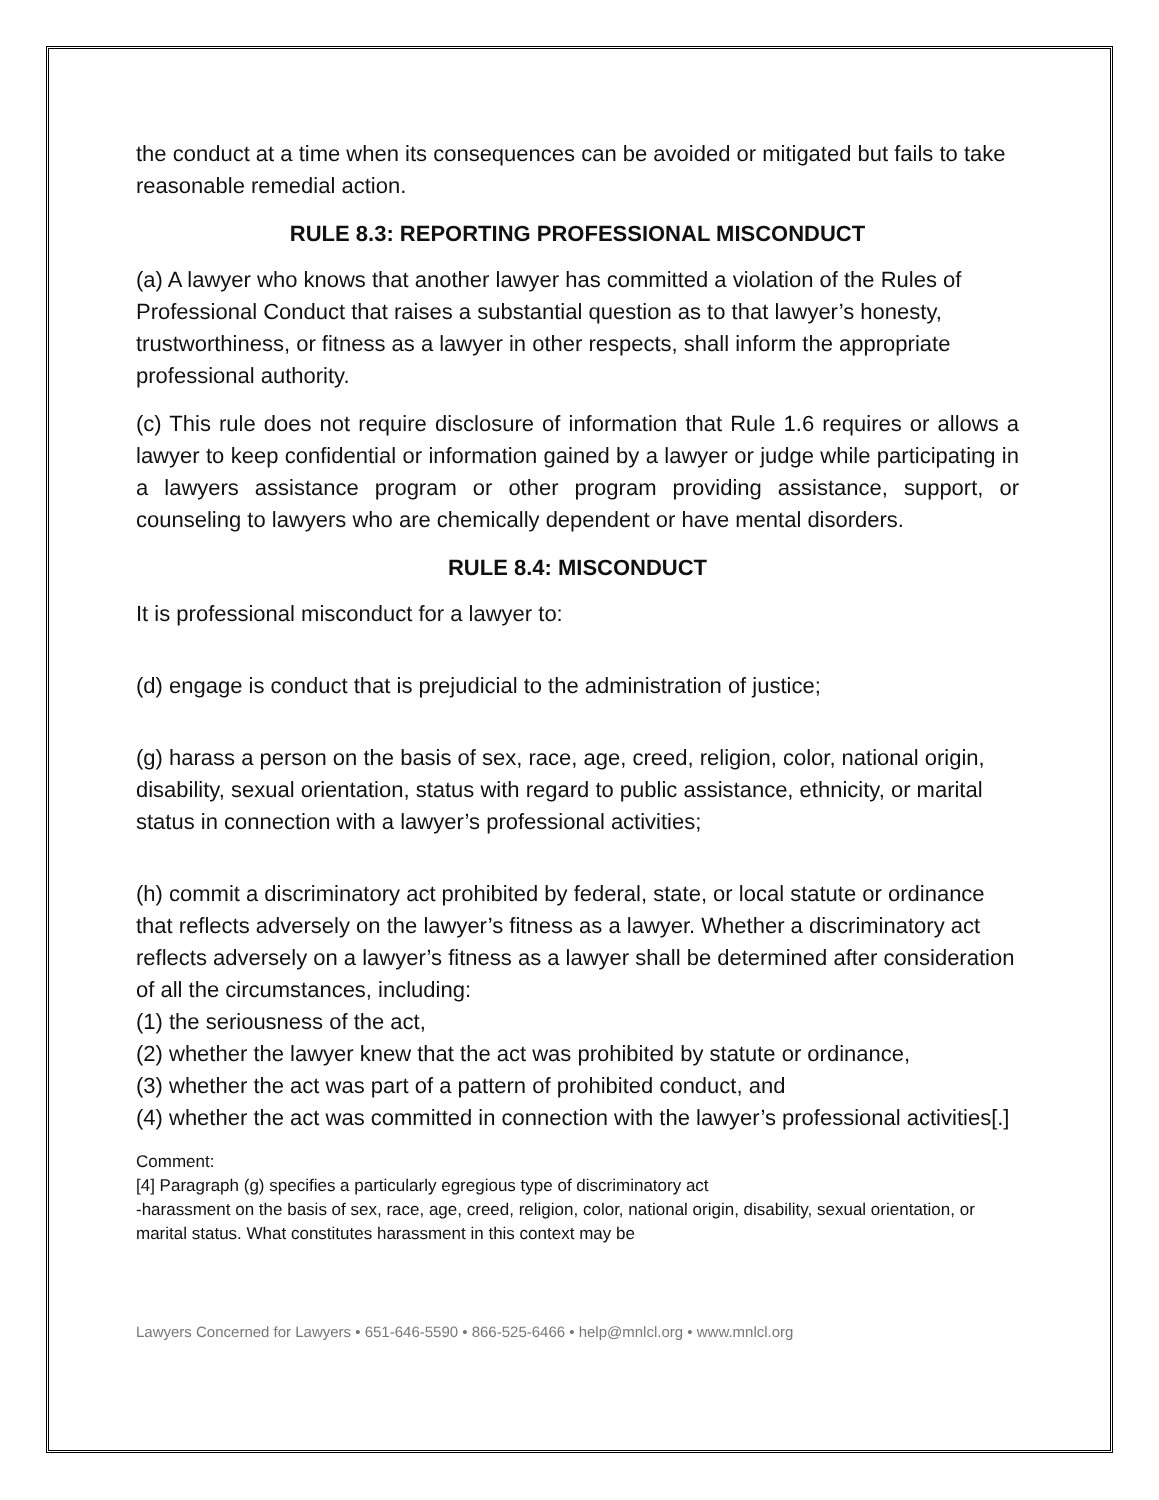the conduct at a time when its consequences can be avoided or mitigated but fails to take reasonable remedial action.
RULE 8.3: REPORTING PROFESSIONAL MISCONDUCT
(a) A lawyer who knows that another lawyer has committed a violation of the Rules of Professional Conduct that raises a substantial question as to that lawyer’s honesty, trustworthiness, or fitness as a lawyer in other respects, shall inform the appropriate professional authority.
(c) This rule does not require disclosure of information that Rule 1.6 requires or allows a lawyer to keep confidential or information gained by a lawyer or judge while participating in a lawyers assistance program or other program providing assistance, support, or counseling to lawyers who are chemically dependent or have mental disorders.
RULE 8.4: MISCONDUCT
It is professional misconduct for a lawyer to:
(d) engage is conduct that is prejudicial to the administration of justice;
(g) harass a person on the basis of sex, race, age, creed, religion, color, national origin, disability, sexual orientation, status with regard to public assistance, ethnicity, or marital status in connection with a lawyer’s professional activities;
(h) commit a discriminatory act prohibited by federal, state, or local statute or ordinance that reflects adversely on the lawyer’s fitness as a lawyer. Whether a discriminatory act reflects adversely on a lawyer’s fitness as a lawyer shall be determined after consideration of all the circumstances, including:
(1) the seriousness of the act,
(2) whether the lawyer knew that the act was prohibited by statute or ordinance,
(3) whether the act was part of a pattern of prohibited conduct, and
(4) whether the act was committed in connection with the lawyer’s professional activities[.]
Comment:
[4] Paragraph (g) specifies a particularly egregious type of discriminatory act
-harassment on the basis of sex, race, age, creed, religion, color, national origin, disability, sexual orientation, or marital status. What constitutes harassment in this context may be
Lawyers Concerned for Lawyers • 651-646-5590 • 866-525-6466 • help@mnlcl.org • www.mnlcl.org